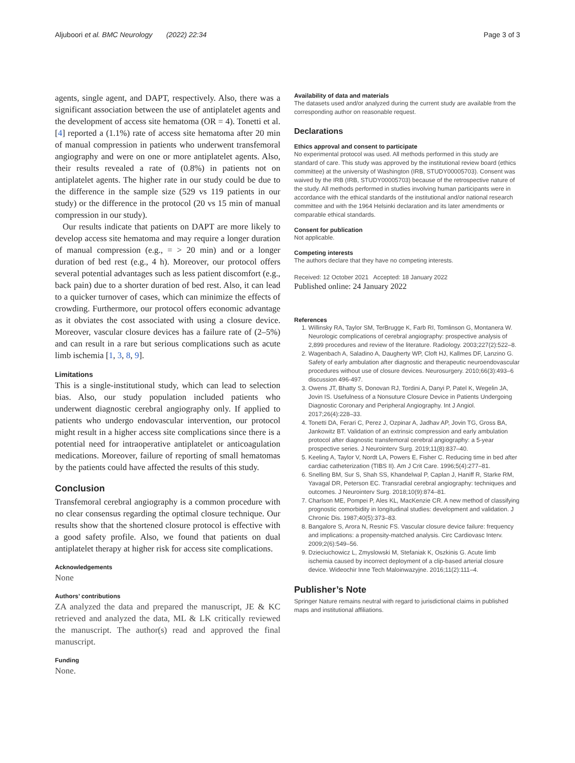Aljuboori et al. BMC Neurology (2022) 22:34 Page 3 of 3
agents, single agent, and DAPT, respectively. Also, there was a significant association between the use of antiplatelet agents and the development of access site hematoma (OR = 4). Tonetti et al.[4] reported a (1.1%) rate of access site hematoma after 20 min of manual compression in patients who underwent transfemoral angiography and were on one or more antiplatelet agents. Also, their results revealed a rate of (0.8%) in patients not on antiplatelet agents. The higher rate in our study could be due to the difference in the sample size (529 vs 119 patients in our study) or the difference in the protocol (20 vs 15 min of manual compression in our study).
Our results indicate that patients on DAPT are more likely to develop access site hematoma and may require a longer duration of manual compression (e.g., = > 20 min) and or a longer duration of bed rest (e.g., 4 h). Moreover, our protocol offers several potential advantages such as less patient discomfort (e.g., back pain) due to a shorter duration of bed rest. Also, it can lead to a quicker turnover of cases, which can minimize the effects of crowding. Furthermore, our protocol offers economic advantage as it obviates the cost associated with using a closure device. Moreover, vascular closure devices has a failure rate of (2–5%) and can result in a rare but serious complications such as acute limb ischemia [1, 3, 8, 9].
Limitations
This is a single-institutional study, which can lead to selection bias. Also, our study population included patients who underwent diagnostic cerebral angiography only. If applied to patients who undergo endovascular intervention, our protocol might result in a higher access site complications since there is a potential need for intraoperative antiplatelet or anticoagulation medications. Moreover, failure of reporting of small hematomas by the patients could have affected the results of this study.
Conclusion
Transfemoral cerebral angiography is a common procedure with no clear consensus regarding the optimal closure technique. Our results show that the shortened closure protocol is effective with a good safety profile. Also, we found that patients on dual antiplatelet therapy at higher risk for access site complications.
Acknowledgements
None
Authors’ contributions
ZA analyzed the data and prepared the manuscript, JE & KC retrieved and analyzed the data, ML & LK critically reviewed the manuscript. The author(s) read and approved the final manuscript.
Funding
None.
Availability of data and materials
The datasets used and/or analyzed during the current study are available from the corresponding author on reasonable request.
Declarations
Ethics approval and consent to participate
No experimental protocol was used. All methods performed in this study are standard of care. This study was approved by the institutional review board (ethics committee) at the university of Washington (IRB, STUDY00005703). Consent was waived by the IRB (IRB, STUDY00005703) because of the retrospective nature of the study. All methods performed in studies involving human participants were in accordance with the ethical standards of the institutional and/or national research committee and with the 1964 Helsinki declaration and its later amendments or comparable ethical standards.
Consent for publication
Not applicable.
Competing interests
The authors declare that they have no competing interests.
Received: 12 October 2021 Accepted: 18 January 2022
Published online: 24 January 2022
References
1. Willinsky RA, Taylor SM, TerBrugge K, Farb RI, Tomlinson G, Montanera W. Neurologic complications of cerebral angiography: prospective analysis of 2,899 procedures and review of the literature. Radiology. 2003;227(2):522–8.
2. Wagenbach A, Saladino A, Daugherty WP, Cloft HJ, Kallmes DF, Lanzino G. Safety of early ambulation after diagnostic and therapeutic neuroendovascular procedures without use of closure devices. Neurosurgery. 2010;66(3):493–6 discussion 496-497.
3. Owens JT, Bhatty S, Donovan RJ, Tordini A, Danyi P, Patel K, Wegelin JA, Jovin IS. Usefulness of a Nonsuture Closure Device in Patients Undergoing Diagnostic Coronary and Peripheral Angiography. Int J Angiol. 2017;26(4):228–33.
4. Tonetti DA, Ferari C, Perez J, Ozpinar A, Jadhav AP, Jovin TG, Gross BA, Jankowitz BT. Validation of an extrinsic compression and early ambulation protocol after diagnostic transfemoral cerebral angiography: a 5-year prospective series. J Neurointerv Surg. 2019;11(8):837–40.
5. Keeling A, Taylor V, Nordt LA, Powers E, Fisher C. Reducing time in bed after cardiac catheterization (TIBS II). Am J Crit Care. 1996;5(4):277–81.
6. Snelling BM, Sur S, Shah SS, Khandelwal P, Caplan J, Haniff R, Starke RM, Yavagal DR, Peterson EC. Transradial cerebral angiography: techniques and outcomes. J Neurointerv Surg. 2018;10(9):874–81.
7. Charlson ME, Pompei P, Ales KL, MacKenzie CR. A new method of classifying prognostic comorbidity in longitudinal studies: development and validation. J Chronic Dis. 1987;40(5):373–83.
8. Bangalore S, Arora N, Resnic FS. Vascular closure device failure: frequency and implications: a propensity-matched analysis. Circ Cardiovasc Interv. 2009;2(6):549–56.
9. Dzieciuchowicz L, Zmyslowski M, Stefaniak K, Oszkinis G. Acute limb ischemia caused by incorrect deployment of a clip-based arterial closure device. Wideochir Inne Tech Maloinwazyjne. 2016;11(2):111–4.
Publisher’s Note
Springer Nature remains neutral with regard to jurisdictional claims in published maps and institutional affiliations.